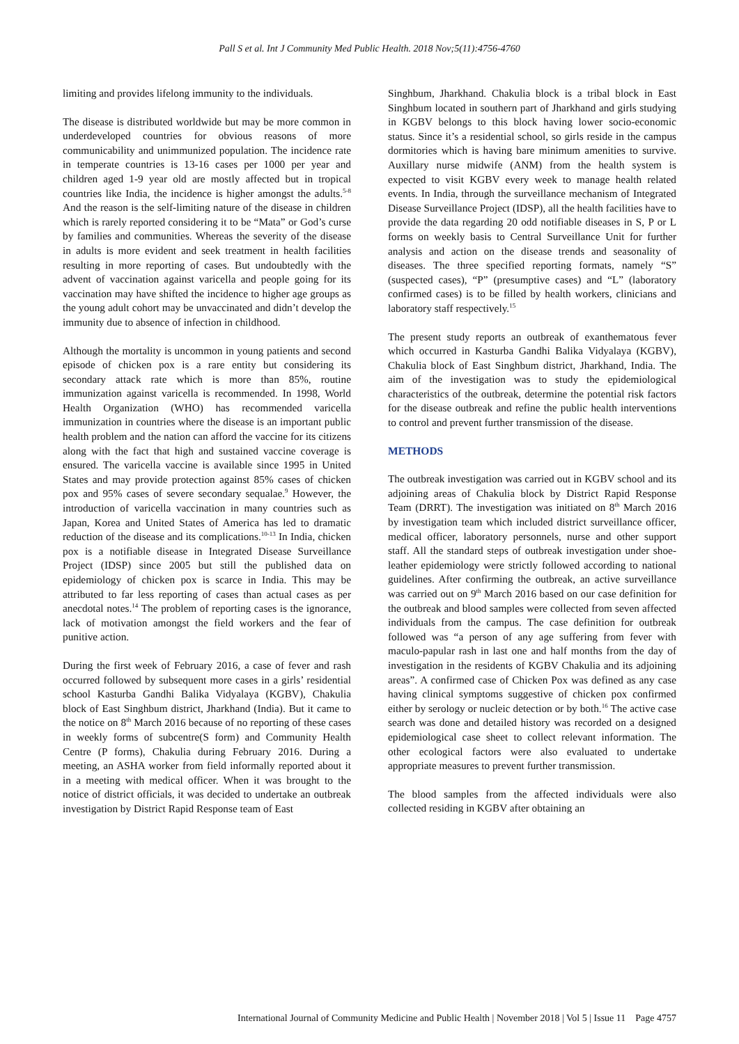Pall S et al. Int J Community Med Public Health. 2018 Nov;5(11):4756-4760
limiting and provides lifelong immunity to the individuals.
The disease is distributed worldwide but may be more common in underdeveloped countries for obvious reasons of more communicability and unimmunized population. The incidence rate in temperate countries is 13-16 cases per 1000 per year and children aged 1-9 year old are mostly affected but in tropical countries like India, the incidence is higher amongst the adults.<sup>5-8</sup> And the reason is the self-limiting nature of the disease in children which is rarely reported considering it to be “Mata” or God’s curse by families and communities. Whereas the severity of the disease in adults is more evident and seek treatment in health facilities resulting in more reporting of cases. But undoubtedly with the advent of vaccination against varicella and people going for its vaccination may have shifted the incidence to higher age groups as the young adult cohort may be unvaccinated and didn’t develop the immunity due to absence of infection in childhood.
Although the mortality is uncommon in young patients and second episode of chicken pox is a rare entity but considering its secondary attack rate which is more than 85%, routine immunization against varicella is recommended. In 1998, World Health Organization (WHO) has recommended varicella immunization in countries where the disease is an important public health problem and the nation can afford the vaccine for its citizens along with the fact that high and sustained vaccine coverage is ensured. The varicella vaccine is available since 1995 in United States and may provide protection against 85% cases of chicken pox and 95% cases of severe secondary sequalae.<sup>9</sup> However, the introduction of varicella vaccination in many countries such as Japan, Korea and United States of America has led to dramatic reduction of the disease and its complications.<sup>10-13</sup> In India, chicken pox is a notifiable disease in Integrated Disease Surveillance Project (IDSP) since 2005 but still the published data on epidemiology of chicken pox is scarce in India. This may be attributed to far less reporting of cases than actual cases as per anecdotal notes.<sup>14</sup> The problem of reporting cases is the ignorance, lack of motivation amongst the field workers and the fear of punitive action.
During the first week of February 2016, a case of fever and rash occurred followed by subsequent more cases in a girls’ residential school Kasturba Gandhi Balika Vidyalaya (KGBV), Chakulia block of East Singhbum district, Jharkhand (India). But it came to the notice on 8<sup>th</sup> March 2016 because of no reporting of these cases in weekly forms of subcentre(S form) and Community Health Centre (P forms), Chakulia during February 2016. During a meeting, an ASHA worker from field informally reported about it in a meeting with medical officer. When it was brought to the notice of district officials, it was decided to undertake an outbreak investigation by District Rapid Response team of East
Singhbum, Jharkhand. Chakulia block is a tribal block in East Singhbum located in southern part of Jharkhand and girls studying in KGBV belongs to this block having lower socio-economic status. Since it’s a residential school, so girls reside in the campus dormitories which is having bare minimum amenities to survive. Auxillary nurse midwife (ANM) from the health system is expected to visit KGBV every week to manage health related events. In India, through the surveillance mechanism of Integrated Disease Surveillance Project (IDSP), all the health facilities have to provide the data regarding 20 odd notifiable diseases in S, P or L forms on weekly basis to Central Surveillance Unit for further analysis and action on the disease trends and seasonality of diseases. The three specified reporting formats, namely “S” (suspected cases), “P” (presumptive cases) and “L” (laboratory confirmed cases) is to be filled by health workers, clinicians and laboratory staff respectively.<sup>15</sup>
The present study reports an outbreak of exanthematous fever which occurred in Kasturba Gandhi Balika Vidyalaya (KGBV), Chakulia block of East Singhbum district, Jharkhand, India. The aim of the investigation was to study the epidemiological characteristics of the outbreak, determine the potential risk factors for the disease outbreak and refine the public health interventions to control and prevent further transmission of the disease.
METHODS
The outbreak investigation was carried out in KGBV school and its adjoining areas of Chakulia block by District Rapid Response Team (DRRT). The investigation was initiated on 8<sup>th</sup> March 2016 by investigation team which included district surveillance officer, medical officer, laboratory personnels, nurse and other support staff. All the standard steps of outbreak investigation under shoe-leather epidemiology were strictly followed according to national guidelines. After confirming the outbreak, an active surveillance was carried out on 9<sup>th</sup> March 2016 based on our case definition for the outbreak and blood samples were collected from seven affected individuals from the campus. The case definition for outbreak followed was “a person of any age suffering from fever with maculo-papular rash in last one and half months from the day of investigation in the residents of KGBV Chakulia and its adjoining areas”. A confirmed case of Chicken Pox was defined as any case having clinical symptoms suggestive of chicken pox confirmed either by serology or nucleic detection or by both.<sup>16</sup> The active case search was done and detailed history was recorded on a designed epidemiological case sheet to collect relevant information. The other ecological factors were also evaluated to undertake appropriate measures to prevent further transmission.
The blood samples from the affected individuals were also collected residing in KGBV after obtaining an
International Journal of Community Medicine and Public Health | November 2018 | Vol 5 | Issue 11 Page 4757